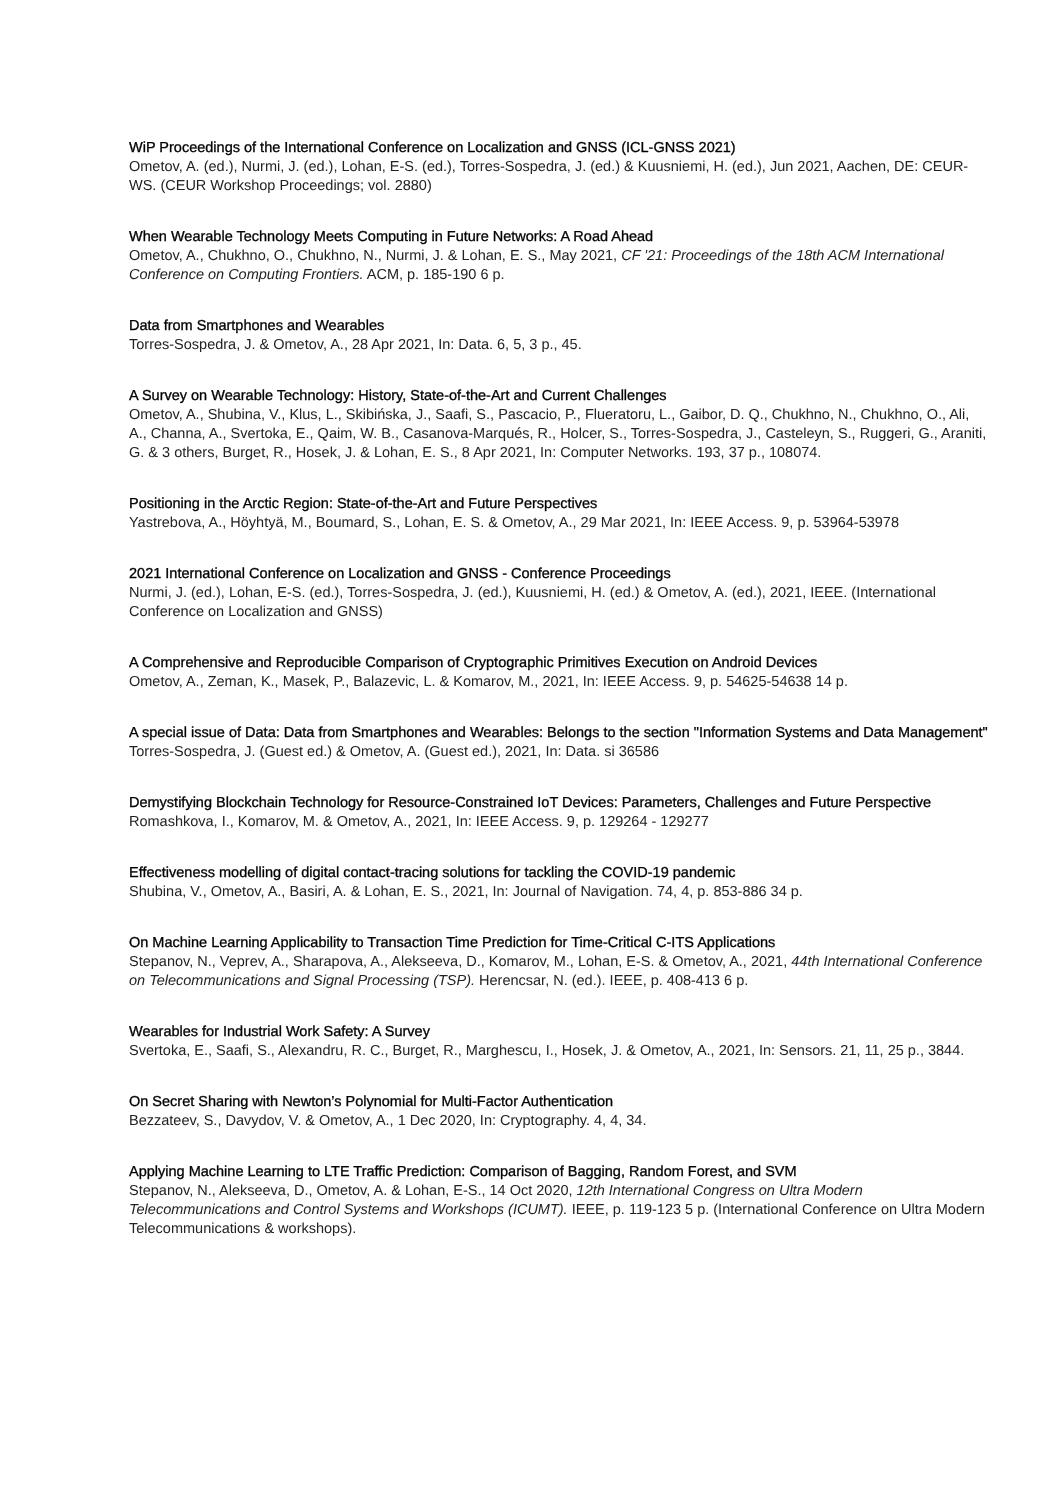WiP Proceedings of the International Conference on Localization and GNSS (ICL-GNSS 2021)
Ometov, A. (ed.), Nurmi, J. (ed.), Lohan, E-S. (ed.), Torres-Sospedra, J. (ed.) & Kuusniemi, H. (ed.), Jun 2021, Aachen, DE: CEUR-WS. (CEUR Workshop Proceedings; vol. 2880)
When Wearable Technology Meets Computing in Future Networks: A Road Ahead
Ometov, A., Chukhno, O., Chukhno, N., Nurmi, J. & Lohan, E. S., May 2021, CF '21: Proceedings of the 18th ACM International Conference on Computing Frontiers. ACM, p. 185-190 6 p.
Data from Smartphones and Wearables
Torres-Sospedra, J. & Ometov, A., 28 Apr 2021, In: Data. 6, 5, 3 p., 45.
A Survey on Wearable Technology: History, State-of-the-Art and Current Challenges
Ometov, A., Shubina, V., Klus, L., Skibińska, J., Saafi, S., Pascacio, P., Flueratoru, L., Gaibor, D. Q., Chukhno, N., Chukhno, O., Ali, A., Channa, A., Svertoka, E., Qaim, W. B., Casanova-Marqués, R., Holcer, S., Torres-Sospedra, J., Casteleyn, S., Ruggeri, G., Araniti, G. & 3 others, Burget, R., Hosek, J. & Lohan, E. S., 8 Apr 2021, In: Computer Networks. 193, 37 p., 108074.
Positioning in the Arctic Region: State-of-the-Art and Future Perspectives
Yastrebova, A., Höyhtyä, M., Boumard, S., Lohan, E. S. & Ometov, A., 29 Mar 2021, In: IEEE Access. 9, p. 53964-53978
2021 International Conference on Localization and GNSS - Conference Proceedings
Nurmi, J. (ed.), Lohan, E-S. (ed.), Torres-Sospedra, J. (ed.), Kuusniemi, H. (ed.) & Ometov, A. (ed.), 2021, IEEE. (International Conference on Localization and GNSS)
A Comprehensive and Reproducible Comparison of Cryptographic Primitives Execution on Android Devices
Ometov, A., Zeman, K., Masek, P., Balazevic, L. & Komarov, M., 2021, In: IEEE Access. 9, p. 54625-54638 14 p.
A special issue of Data: Data from Smartphones and Wearables: Belongs to the section "Information Systems and Data Management"
Torres-Sospedra, J. (Guest ed.) & Ometov, A. (Guest ed.), 2021, In: Data. si 36586
Demystifying Blockchain Technology for Resource-Constrained IoT Devices: Parameters, Challenges and Future Perspective
Romashkova, I., Komarov, M. & Ometov, A., 2021, In: IEEE Access. 9, p. 129264 - 129277
Effectiveness modelling of digital contact-tracing solutions for tackling the COVID-19 pandemic
Shubina, V., Ometov, A., Basiri, A. & Lohan, E. S., 2021, In: Journal of Navigation. 74, 4, p. 853-886 34 p.
On Machine Learning Applicability to Transaction Time Prediction for Time-Critical C-ITS Applications
Stepanov, N., Veprev, A., Sharapova, A., Alekseeva, D., Komarov, M., Lohan, E-S. & Ometov, A., 2021, 44th International Conference on Telecommunications and Signal Processing (TSP). Herencsar, N. (ed.). IEEE, p. 408-413 6 p.
Wearables for Industrial Work Safety: A Survey
Svertoka, E., Saafi, S., Alexandru, R. C., Burget, R., Marghescu, I., Hosek, J. & Ometov, A., 2021, In: Sensors. 21, 11, 25 p., 3844.
On Secret Sharing with Newton’s Polynomial for Multi-Factor Authentication
Bezzateev, S., Davydov, V. & Ometov, A., 1 Dec 2020, In: Cryptography. 4, 4, 34.
Applying Machine Learning to LTE Traffic Prediction: Comparison of Bagging, Random Forest, and SVM
Stepanov, N., Alekseeva, D., Ometov, A. & Lohan, E-S., 14 Oct 2020, 12th International Congress on Ultra Modern Telecommunications and Control Systems and Workshops (ICUMT). IEEE, p. 119-123 5 p. (International Conference on Ultra Modern Telecommunications & workshops).